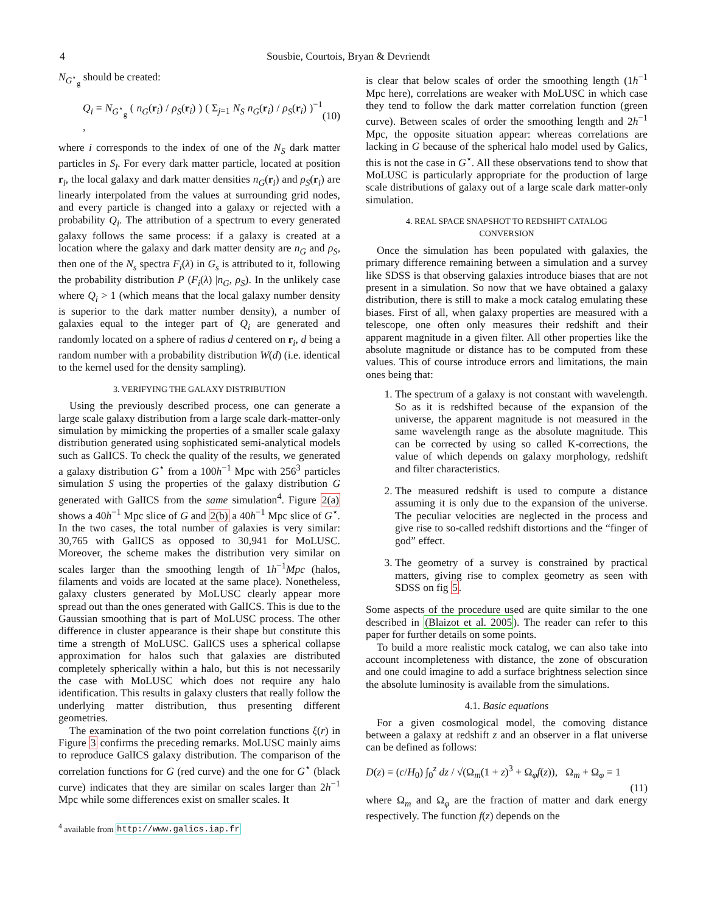4 Sousbie, Courtois, Bryan & Devriendt
N<sub>G<sup>⋆</sup><sub>g</sub></sub> should be created:
Q<sub>i</sub> = N<sub>G<sup>⋆</sup><sub>g</sub></sub> ( n<sub>G</sub>(r<sub>i</sub>) / ρ<sub>S</sub>(r<sub>i</sub>) ) ( Σ<sub>j=1</sub> N<sub>S</sub> n<sub>G</sub>(r<sub>i</sub>) / ρ<sub>S</sub>(r<sub>i</sub>) )<sup>−1</sup> , (10)
where i corresponds to the index of one of the N<sub>S</sub> dark matter particles in S<sub>l</sub>. For every dark matter particle, located at position r<sub>i</sub>, the local galaxy and dark matter densities n<sub>G</sub>(r<sub>i</sub>) and ρ<sub>S</sub>(r<sub>i</sub>) are linearly interpolated from the values at surrounding grid nodes, and every particle is changed into a galaxy or rejected with a probability Q<sub>i</sub>. The attribution of a spectrum to every generated galaxy follows the same process: if a galaxy is created at a location where the galaxy and dark matter density are n<sub>G</sub> and ρ<sub>S</sub>, then one of the N<sub>s</sub> spectra F<sub>i</sub>(λ) in G<sub>s</sub> is attributed to it, following the probability distribution P (F<sub>i</sub>(λ) |n<sub>G</sub>, ρ<sub>S</sub>). In the unlikely case where Q<sub>i</sub> > 1 (which means that the local galaxy number density is superior to the dark matter number density), a number of galaxies equal to the integer part of Q<sub>i</sub> are generated and randomly located on a sphere of radius d centered on r<sub>i</sub>, d being a random number with a probability distribution W(d) (i.e. identical to the kernel used for the density sampling).
3. VERIFYING THE GALAXY DISTRIBUTION
Using the previously described process, one can generate a large scale galaxy distribution from a large scale dark-matter-only simulation by mimicking the properties of a smaller scale galaxy distribution generated using sophisticated semi-analytical models such as GalICS. To check the quality of the results, we generated a galaxy distribution G<sup>⋆</sup> from a 100h<sup>−1</sup> Mpc with 256<sup>3</sup> particles simulation S using the properties of the galaxy distribution G generated with GalICS from the same simulation<sup>4</sup>. Figure 2(a) shows a 40h<sup>−1</sup> Mpc slice of G and 2(b) a 40h<sup>−1</sup> Mpc slice of G<sup>⋆</sup>. In the two cases, the total number of galaxies is very similar: 30,765 with GalICS as opposed to 30,941 for MoLUSC. Moreover, the scheme makes the distribution very similar on scales larger than the smoothing length of 1h<sup>−1</sup>Mpc (halos, filaments and voids are located at the same place). Nonetheless, galaxy clusters generated by MoLUSC clearly appear more spread out than the ones generated with GalICS. This is due to the Gaussian smoothing that is part of MoLUSC process. The other difference in cluster appearance is their shape but constitute this time a strength of MoLUSC. GalICS uses a spherical collapse approximation for halos such that galaxies are distributed completely spherically within a halo, but this is not necessarily the case with MoLUSC which does not require any halo identification. This results in galaxy clusters that really follow the underlying matter distribution, thus presenting different geometries.
The examination of the two point correlation functions ξ(r) in Figure 3 confirms the preceding remarks. MoLUSC mainly aims to reproduce GalICS galaxy distribution. The comparison of the correlation functions for G (red curve) and the one for G<sup>⋆</sup> (black curve) indicates that they are similar on scales larger than 2h<sup>−1</sup> Mpc while some differences exist on smaller scales. It
<sup>4</sup> available from http://www.galics.iap.fr
is clear that below scales of order the smoothing length (1h<sup>−1</sup> Mpc here), correlations are weaker with MoLUSC in which case they tend to follow the dark matter correlation function (green curve). Between scales of order the smoothing length and 2h<sup>−1</sup> Mpc, the opposite situation appear: whereas correlations are lacking in G because of the spherical halo model used by Galics, this is not the case in G<sup>⋆</sup>. All these observations tend to show that MoLUSC is particularly appropriate for the production of large scale distributions of galaxy out of a large scale dark matter-only simulation.
4. REAL SPACE SNAPSHOT TO REDSHIFT CATALOG
CONVERSION
Once the simulation has been populated with galaxies, the primary difference remaining between a simulation and a survey like SDSS is that observing galaxies introduce biases that are not present in a simulation. So now that we have obtained a galaxy distribution, there is still to make a mock catalog emulating these biases. First of all, when galaxy properties are measured with a telescope, one often only measures their redshift and their apparent magnitude in a given filter. All other properties like the absolute magnitude or distance has to be computed from these values. This of course introduce errors and limitations, the main ones being that:
1. The spectrum of a galaxy is not constant with wavelength. So as it is redshifted because of the expansion of the universe, the apparent magnitude is not measured in the same wavelength range as the absolute magnitude. This can be corrected by using so called K-corrections, the value of which depends on galaxy morphology, redshift and filter characteristics.
2. The measured redshift is used to compute a distance assuming it is only due to the expansion of the universe. The peculiar velocities are neglected in the process and give rise to so-called redshift distortions and the “finger of god” effect.
3. The geometry of a survey is constrained by practical matters, giving rise to complex geometry as seen with SDSS on fig 5.
Some aspects of the procedure used are quite similar to the one described in (Blaizot et al. 2005). The reader can refer to this paper for further details on some points.
To build a more realistic mock catalog, we can also take into account incompleteness with distance, the zone of obscuration and one could imagine to add a surface brightness selection since the absolute luminosity is available from the simulations.
4.1. Basic equations
For a given cosmological model, the comoving distance between a galaxy at redshift z and an observer in a flat universe can be defined as follows:
D(z) = (c/H<sub>0</sub>) ∫<sub>0</sub><sup>z</sup> dz / √(Ω<sub>m</sub>(1 + z)<sup>3</sup> + Ω<sub>φ</sub>f(z)), Ω<sub>m</sub> + Ω<sub>φ</sub> = 1
(11)
where Ω<sub>m</sub> and Ω<sub>φ</sub> are the fraction of matter and dark energy respectively. The function f(z) depends on the